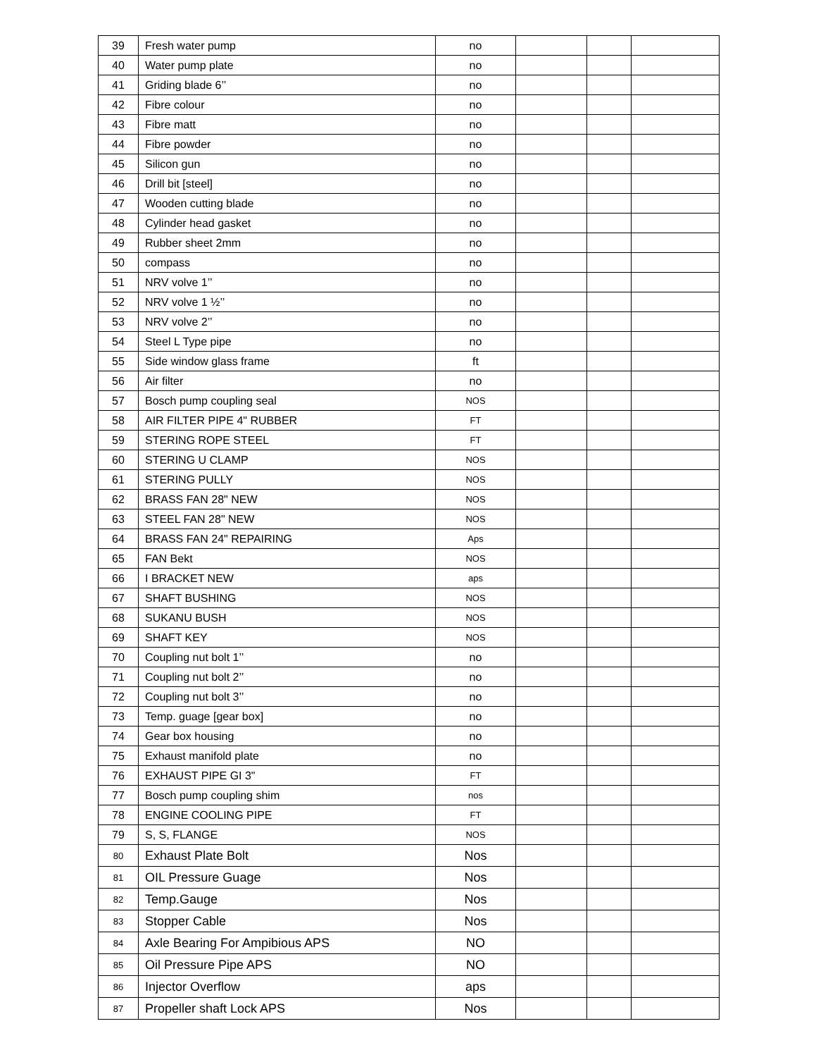| 39 | Fresh water pump | no | | | |
| 40 | Water pump plate | no | | | |
| 41 | Griding blade 6’’ | no | | | |
| 42 | Fibre colour | no | | | |
| 43 | Fibre matt | no | | | |
| 44 | Fibre powder | no | | | |
| 45 | Silicon gun | no | | | |
| 46 | Drill bit [steel] | no | | | |
| 47 | Wooden cutting blade | no | | | |
| 48 | Cylinder head gasket | no | | | |
| 49 | Rubber sheet 2mm | no | | | |
| 50 | compass | no | | | |
| 51 | NRV volve 1’’ | no | | | |
| 52 | NRV volve 1 ½’’ | no | | | |
| 53 | NRV volve 2’’ | no | | | |
| 54 | Steel L Type pipe | no | | | |
| 55 | Side window glass frame | ft | | | |
| 56 | Air filter | no | | | |
| 57 | Bosch pump coupling seal | NOS | | | |
| 58 | AIR FILTER PIPE 4" RUBBER | FT | | | |
| 59 | STERING ROPE STEEL | FT | | | |
| 60 | STERING U CLAMP | NOS | | | |
| 61 | STERING PULLY | NOS | | | |
| 62 | BRASS FAN 28" NEW | NOS | | | |
| 63 | STEEL FAN 28" NEW | NOS | | | |
| 64 | BRASS FAN 24" REPAIRING | Aps | | | |
| 65 | FAN Bekt | NOS | | | |
| 66 | I BRACKET NEW | aps | | | |
| 67 | SHAFT BUSHING | NOS | | | |
| 68 | SUKANU BUSH | NOS | | | |
| 69 | SHAFT KEY | NOS | | | |
| 70 | Coupling nut bolt 1’’ | no | | | |
| 71 | Coupling nut bolt 2’’ | no | | | |
| 72 | Coupling nut bolt 3’’ | no | | | |
| 73 | Temp. guage [gear box] | no | | | |
| 74 | Gear box housing | no | | | |
| 75 | Exhaust manifold plate | no | | | |
| 76 | EXHAUST PIPE GI 3" | FT | | | |
| 77 | Bosch pump coupling shim | nos | | | |
| 78 | ENGINE COOLING PIPE | FT | | | |
| 79 | S, S, FLANGE | NOS | | | |
| 80 | Exhaust Plate Bolt | Nos | | | |
| 81 | OIL Pressure Guage | Nos | | | |
| 82 | Temp.Gauge | Nos | | | |
| 83 | Stopper Cable | Nos | | | |
| 84 | Axle Bearing For Ampibious APS | NO | | | |
| 85 | Oil Pressure Pipe APS | NO | | | |
| 86 | Injector Overflow | aps | | | |
| 87 | Propeller shaft Lock APS | Nos | | | |